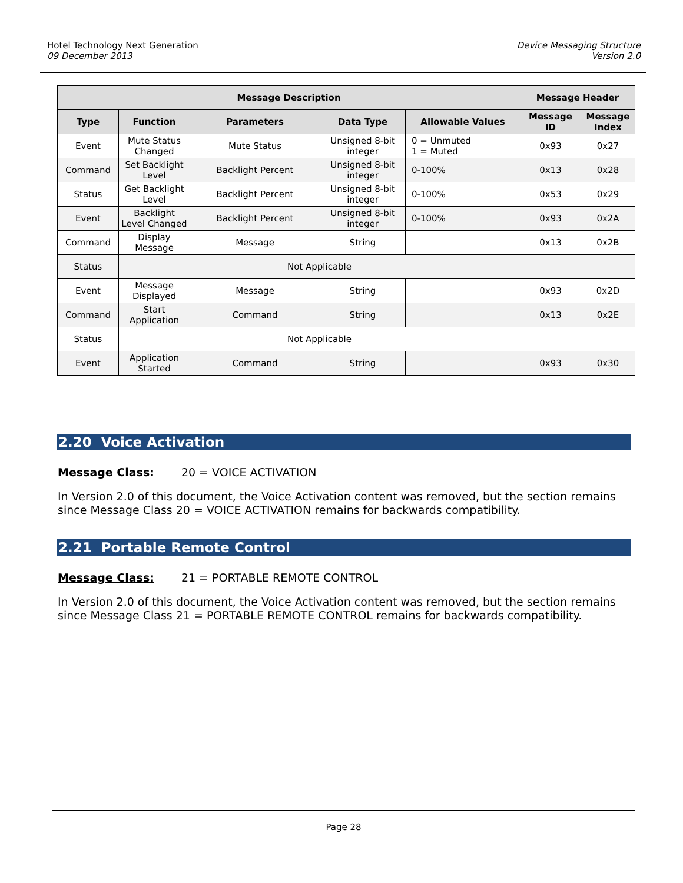Hotel Technology Next Generation
09 December 2013
Device Messaging Structure
Version 2.0
| Message Description | | | | | Message Header | |
| --- | --- | --- | --- | --- | --- | --- |
| Type | Function | Parameters | Data Type | Allowable Values | Message ID | Message Index |
| Event | Mute Status Changed | Mute Status | Unsigned 8-bit integer | 0 = Unmuted 1 = Muted | 0x93 | 0x27 |
| Command | Set Backlight Level | Backlight Percent | Unsigned 8-bit integer | 0-100% | 0x13 | 0x28 |
| Status | Get Backlight Level | Backlight Percent | Unsigned 8-bit integer | 0-100% | 0x53 | 0x29 |
| Event | Backlight Level Changed | Backlight Percent | Unsigned 8-bit integer | 0-100% | 0x93 | 0x2A |
| Command | Display Message | Message | String | | 0x13 | 0x2B |
| Status | Not Applicable | | | | | |
| Event | Message Displayed | Message | String | | 0x93 | 0x2D |
| Command | Start Application | Command | String | | 0x13 | 0x2E |
| Status | Not Applicable | | | | | |
| Event | Application Started | Command | String | | 0x93 | 0x30 |
2.20 Voice Activation
Message Class: 20 = VOICE ACTIVATION
In Version 2.0 of this document, the Voice Activation content was removed, but the section remains since Message Class 20 = VOICE ACTIVATION remains for backwards compatibility.
2.21 Portable Remote Control
Message Class: 21 = PORTABLE REMOTE CONTROL
In Version 2.0 of this document, the Voice Activation content was removed, but the section remains since Message Class 21 = PORTABLE REMOTE CONTROL remains for backwards compatibility.
Page 28